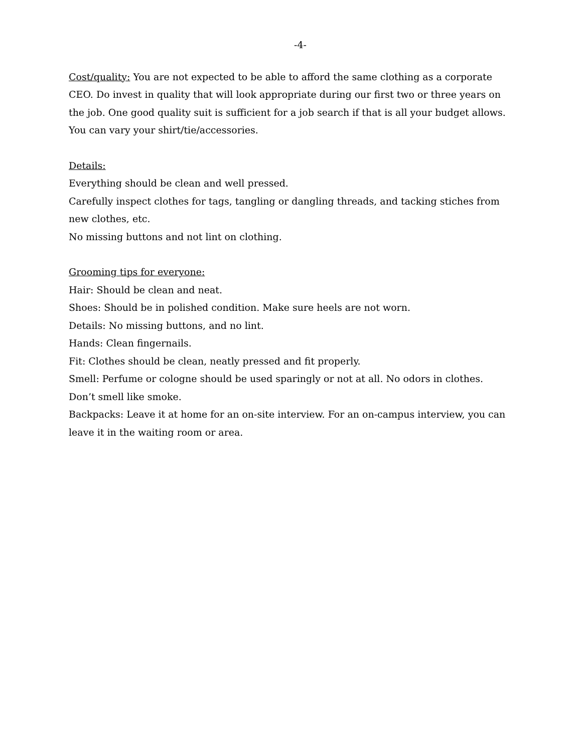-4-
Cost/quality: You are not expected to be able to afford the same clothing as a corporate CEO. Do invest in quality that will look appropriate during our first two or three years on the job. One good quality suit is sufficient for a job search if that is all your budget allows. You can vary your shirt/tie/accessories.
Details:
Everything should be clean and well pressed.
Carefully inspect clothes for tags, tangling or dangling threads, and tacking stiches from new clothes, etc.
No missing buttons and not lint on clothing.
Grooming tips for everyone:
Hair: Should be clean and neat.
Shoes: Should be in polished condition. Make sure heels are not worn.
Details: No missing buttons, and no lint.
Hands: Clean fingernails.
Fit: Clothes should be clean, neatly pressed and fit properly.
Smell: Perfume or cologne should be used sparingly or not at all. No odors in clothes.
Don’t smell like smoke.
Backpacks: Leave it at home for an on-site interview. For an on-campus interview, you can leave it in the waiting room or area.